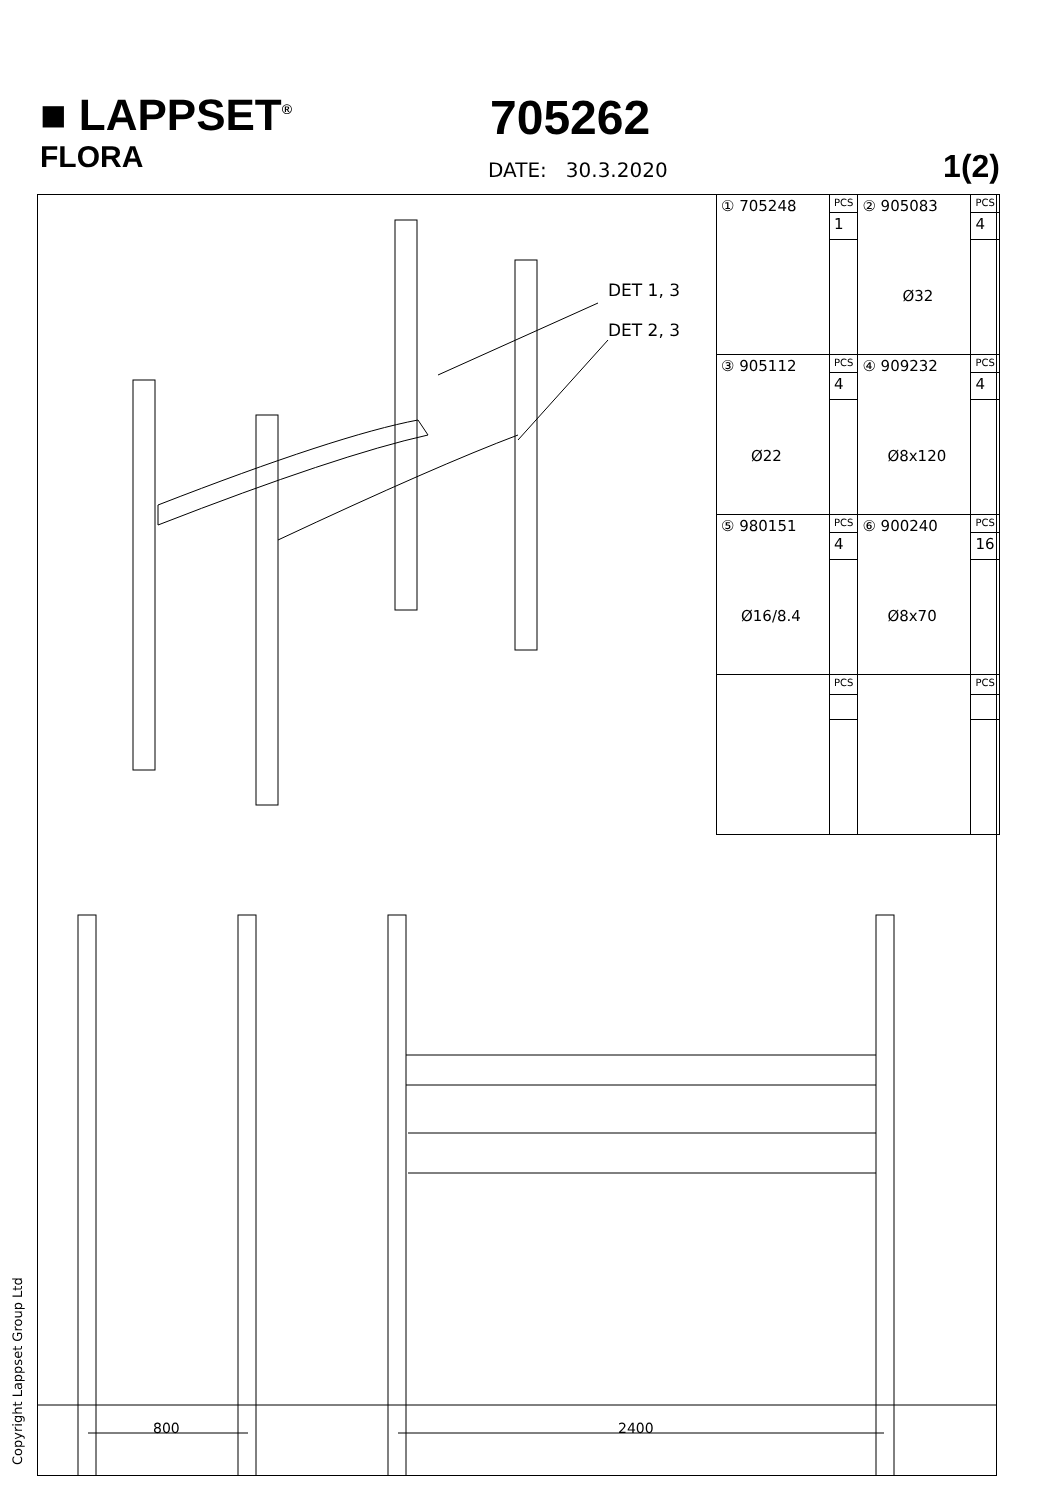■ LAPPSET<sup>®</sup>
705262
FLORA
DATE: 30.3.2020 1(2)
DET 1, 3
DET 2, 3
800 2400
| ① 705248 | PCS | ② 905083 Ø32 | PCS |
| | 1 | | 4 |
| ③ 905112 Ø22 | PCS | ④ 909232 Ø8x120 | PCS |
| | 4 | | 4 |
| ⑤ 980151 Ø16/8.4 | PCS | ⑥ 900240 Ø8x70 | PCS |
| | 4 | | 16 |
| | PCS | | PCS |
Copyright Lappset Group Ltd